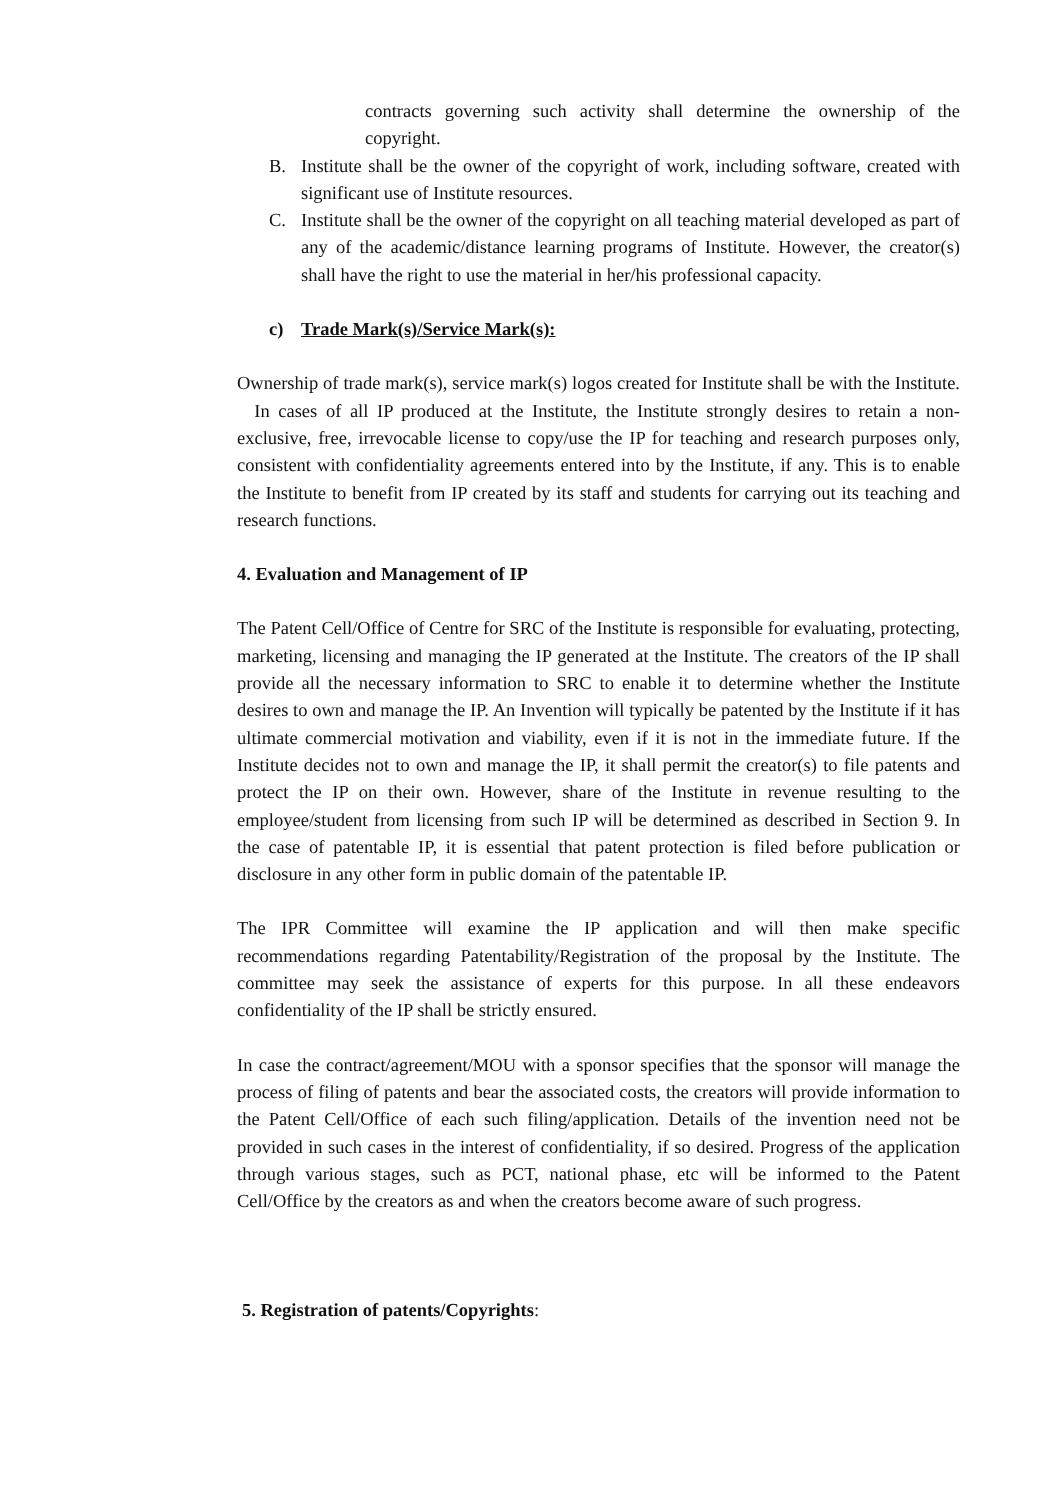contracts governing such activity shall determine the ownership of the copyright.
B. Institute shall be the owner of the copyright of work, including software, created with significant use of Institute resources.
C. Institute shall be the owner of the copyright on all teaching material developed as part of any of the academic/distance learning programs of Institute. However, the creator(s) shall have the right to use the material in her/his professional capacity.
c) Trade Mark(s)/Service Mark(s):
Ownership of trade mark(s), service mark(s) logos created for Institute shall be with the Institute. In cases of all IP produced at the Institute, the Institute strongly desires to retain a non-exclusive, free, irrevocable license to copy/use the IP for teaching and research purposes only, consistent with confidentiality agreements entered into by the Institute, if any. This is to enable the Institute to benefit from IP created by its staff and students for carrying out its teaching and research functions.
4. Evaluation and Management of IP
The Patent Cell/Office of Centre for SRC of the Institute is responsible for evaluating, protecting, marketing, licensing and managing the IP generated at the Institute. The creators of the IP shall provide all the necessary information to SRC to enable it to determine whether the Institute desires to own and manage the IP. An Invention will typically be patented by the Institute if it has ultimate commercial motivation and viability, even if it is not in the immediate future. If the Institute decides not to own and manage the IP, it shall permit the creator(s) to file patents and protect the IP on their own. However, share of the Institute in revenue resulting to the employee/student from licensing from such IP will be determined as described in Section 9. In the case of patentable IP, it is essential that patent protection is filed before publication or disclosure in any other form in public domain of the patentable IP.
The IPR Committee will examine the IP application and will then make specific recommendations regarding Patentability/Registration of the proposal by the Institute. The committee may seek the assistance of experts for this purpose. In all these endeavors confidentiality of the IP shall be strictly ensured.
In case the contract/agreement/MOU with a sponsor specifies that the sponsor will manage the process of filing of patents and bear the associated costs, the creators will provide information to the Patent Cell/Office of each such filing/application. Details of the invention need not be provided in such cases in the interest of confidentiality, if so desired. Progress of the application through various stages, such as PCT, national phase, etc will be informed to the Patent Cell/Office by the creators as and when the creators become aware of such progress.
5. Registration of patents/Copyrights: